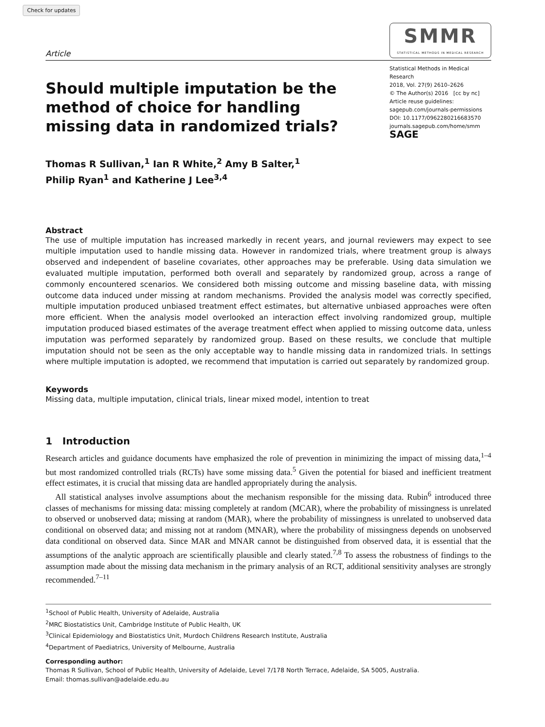Check for updates
Article
SMMR
STATISTICAL METHODS IN MEDICAL RESEARCH
Should multiple imputation be the method of choice for handling missing data in randomized trials?
Statistical Methods in Medical Research
2018, Vol. 27(9) 2610–2626
© The Author(s) 2016 [cc by nc]
Article reuse guidelines:
sagepub.com/journals-permissions
DOI: 10.1177/0962280216683570
journals.sagepub.com/home/smm
SAGE
Thomas R Sullivan,<sup>1</sup> Ian R White,<sup>2</sup> Amy B Salter,<sup>1</sup>
Philip Ryan<sup>1</sup> and Katherine J Lee<sup>3,4</sup>
Abstract
The use of multiple imputation has increased markedly in recent years, and journal reviewers may expect to see multiple imputation used to handle missing data. However in randomized trials, where treatment group is always observed and independent of baseline covariates, other approaches may be preferable. Using data simulation we evaluated multiple imputation, performed both overall and separately by randomized group, across a range of commonly encountered scenarios. We considered both missing outcome and missing baseline data, with missing outcome data induced under missing at random mechanisms. Provided the analysis model was correctly specified, multiple imputation produced unbiased treatment effect estimates, but alternative unbiased approaches were often more efficient. When the analysis model overlooked an interaction effect involving randomized group, multiple imputation produced biased estimates of the average treatment effect when applied to missing outcome data, unless imputation was performed separately by randomized group. Based on these results, we conclude that multiple imputation should not be seen as the only acceptable way to handle missing data in randomized trials. In settings where multiple imputation is adopted, we recommend that imputation is carried out separately by randomized group.
Keywords
Missing data, multiple imputation, clinical trials, linear mixed model, intention to treat
1 Introduction
Research articles and guidance documents have emphasized the role of prevention in minimizing the impact of missing data,<sup>1–4</sup> but most randomized controlled trials (RCTs) have some missing data.<sup>5</sup> Given the potential for biased and inefficient treatment effect estimates, it is crucial that missing data are handled appropriately during the analysis.
All statistical analyses involve assumptions about the mechanism responsible for the missing data. Rubin<sup>6</sup> introduced three classes of mechanisms for missing data: missing completely at random (MCAR), where the probability of missingness is unrelated to observed or unobserved data; missing at random (MAR), where the probability of missingness is unrelated to unobserved data conditional on observed data; and missing not at random (MNAR), where the probability of missingness depends on unobserved data conditional on observed data. Since MAR and MNAR cannot be distinguished from observed data, it is essential that the assumptions of the analytic approach are scientifically plausible and clearly stated.<sup>7,8</sup> To assess the robustness of findings to the assumption made about the missing data mechanism in the primary analysis of an RCT, additional sensitivity analyses are strongly recommended.<sup>7–11</sup>
<sup>1</sup> School of Public Health, University of Adelaide, Australia
<sup>2</sup> MRC Biostatistics Unit, Cambridge Institute of Public Health, UK
<sup>3</sup> Clinical Epidemiology and Biostatistics Unit, Murdoch Childrens Research Institute, Australia
<sup>4</sup> Department of Paediatrics, University of Melbourne, Australia
Corresponding author:
Thomas R Sullivan, School of Public Health, University of Adelaide, Level 7/178 North Terrace, Adelaide, SA 5005, Australia.
Email: thomas.sullivan@adelaide.edu.au